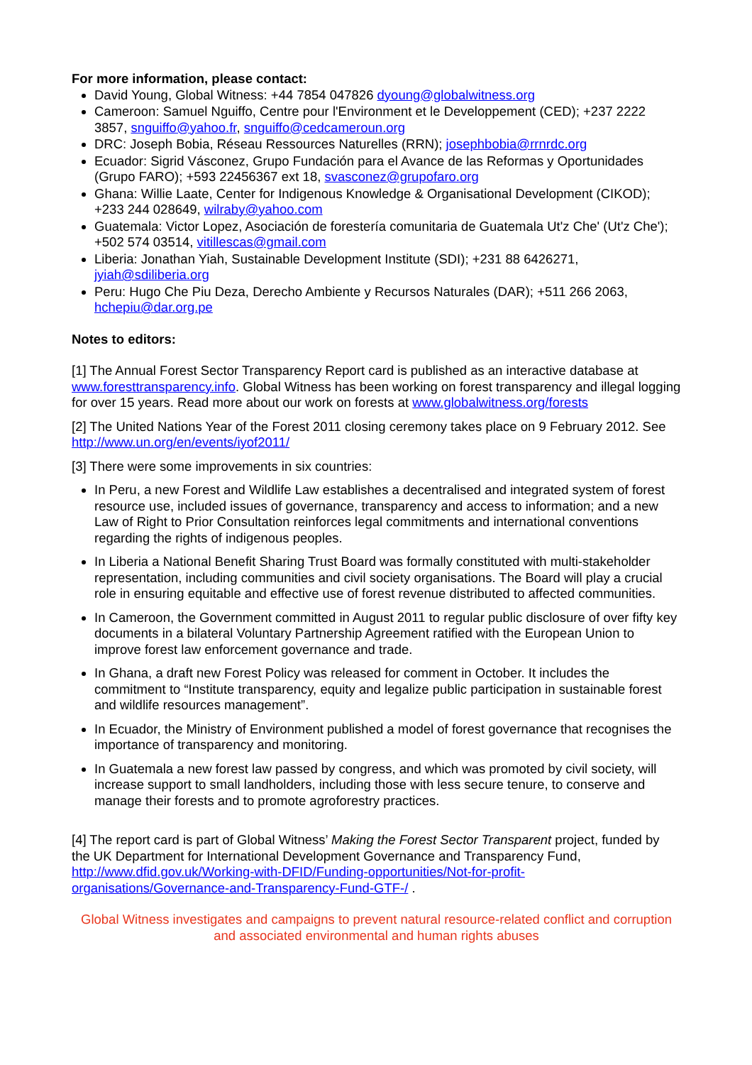For more information, please contact:
David Young, Global Witness: +44 7854 047826 dyoung@globalwitness.org
Cameroon: Samuel Nguiffo, Centre pour l'Environment et le Developpement (CED); +237 2222 3857, snguiffo@yahoo.fr, snguiffo@cedcameroun.org
DRC: Joseph Bobia, Réseau Ressources Naturelles (RRN); josephbobia@rrnrdc.org
Ecuador: Sigrid Vásconez, Grupo Fundación para el Avance de las Reformas y Oportunidades (Grupo FARO); +593 22456367 ext 18, svasconez@grupofaro.org
Ghana: Willie Laate, Center for Indigenous Knowledge & Organisational Development (CIKOD); +233 244 028649, wilraby@yahoo.com
Guatemala: Victor Lopez, Asociación de forestería comunitaria de Guatemala Ut'z Che' (Ut'z Che'); +502 574 03514, vitillescas@gmail.com
Liberia: Jonathan Yiah, Sustainable Development Institute (SDI); +231 88 6426271, jyiah@sdiliberia.org
Peru: Hugo Che Piu Deza, Derecho Ambiente y Recursos Naturales (DAR); +511 266 2063, hchepiu@dar.org.pe
Notes to editors:
[1] The Annual Forest Sector Transparency Report card is published as an interactive database at www.foresttransparency.info. Global Witness has been working on forest transparency and illegal logging for over 15 years. Read more about our work on forests at www.globalwitness.org/forests
[2] The United Nations Year of the Forest 2011 closing ceremony takes place on 9 February 2012. See http://www.un.org/en/events/iyof2011/
[3] There were some improvements in six countries:
In Peru, a new Forest and Wildlife Law establishes a decentralised and integrated system of forest resource use, included issues of governance, transparency and access to information; and a new Law of Right to Prior Consultation reinforces legal commitments and international conventions regarding the rights of indigenous peoples.
In Liberia a National Benefit Sharing Trust Board was formally constituted with multi-stakeholder representation, including communities and civil society organisations. The Board will play a crucial role in ensuring equitable and effective use of forest revenue distributed to affected communities.
In Cameroon, the Government committed in August 2011 to regular public disclosure of over fifty key documents in a bilateral Voluntary Partnership Agreement ratified with the European Union to improve forest law enforcement governance and trade.
In Ghana, a draft new Forest Policy was released for comment in October. It includes the commitment to “Institute transparency, equity and legalize public participation in sustainable forest and wildlife resources management”.
In Ecuador, the Ministry of Environment published a model of forest governance that recognises the importance of transparency and monitoring.
In Guatemala a new forest law passed by congress, and which was promoted by civil society, will increase support to small landholders, including those with less secure tenure, to conserve and manage their forests and to promote agroforestry practices.
[4] The report card is part of Global Witness’ Making the Forest Sector Transparent project, funded by the UK Department for International Development Governance and Transparency Fund, http://www.dfid.gov.uk/Working-with-DFID/Funding-opportunities/Not-for-profit-organisations/Governance-and-Transparency-Fund-GTF-/ .
Global Witness investigates and campaigns to prevent natural resource-related conflict and corruption and associated environmental and human rights abuses